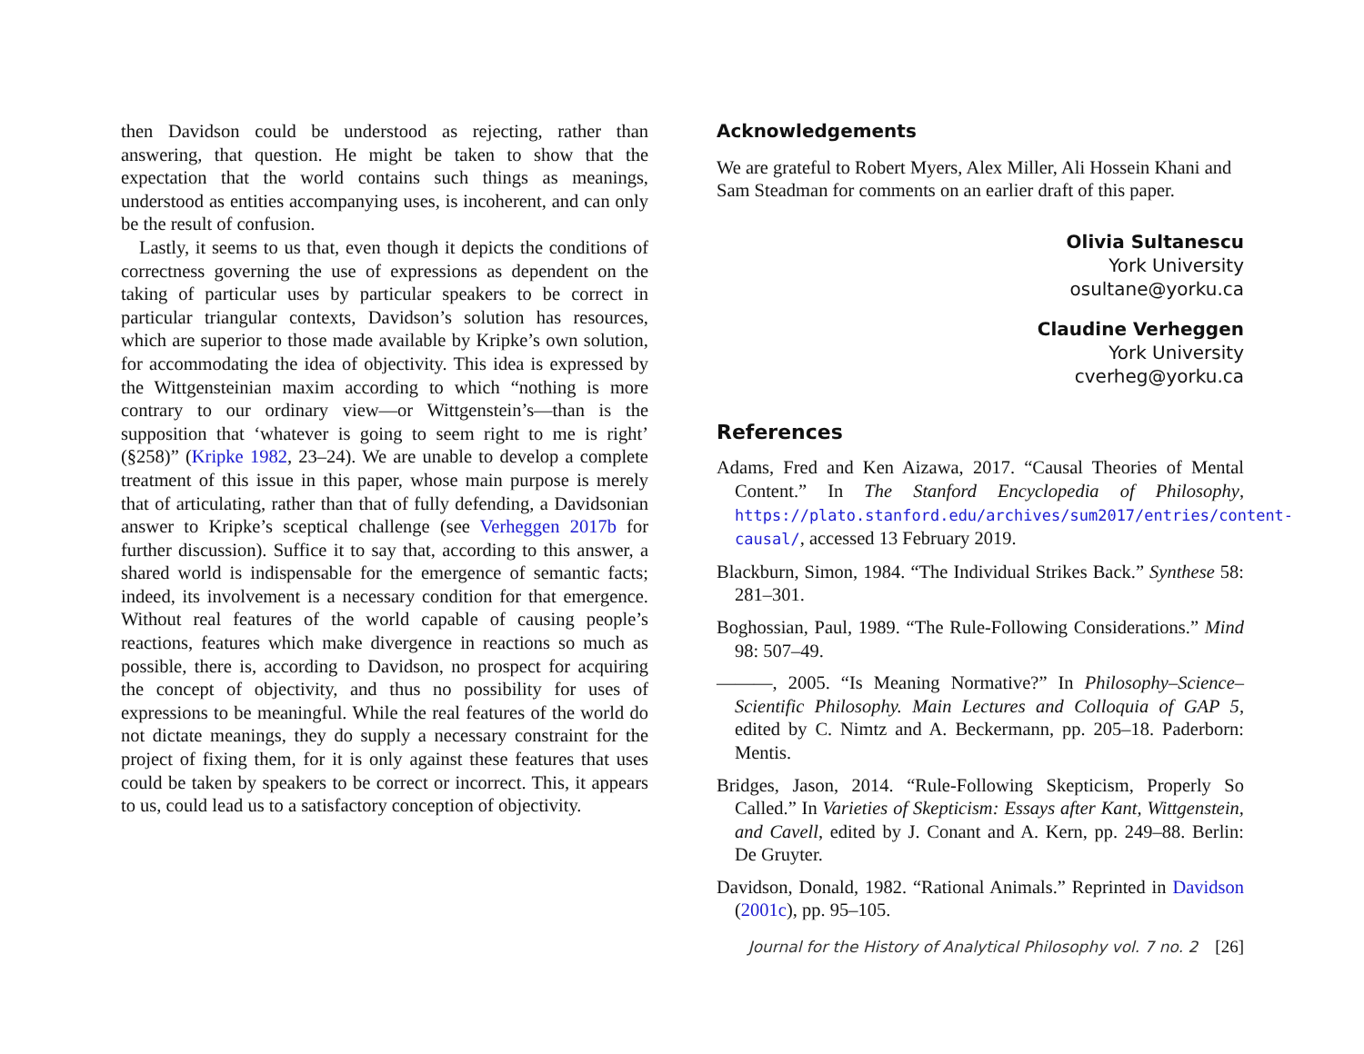then Davidson could be understood as rejecting, rather than answering, that question. He might be taken to show that the expectation that the world contains such things as meanings, understood as entities accompanying uses, is incoherent, and can only be the result of confusion.
Lastly, it seems to us that, even though it depicts the conditions of correctness governing the use of expressions as dependent on the taking of particular uses by particular speakers to be correct in particular triangular contexts, Davidson’s solution has resources, which are superior to those made available by Kripke’s own solution, for accommodating the idea of objectivity. This idea is expressed by the Wittgensteinian maxim according to which “nothing is more contrary to our ordinary view—or Wittgenstein’s—than is the supposition that ‘whatever is going to seem right to me is right’ (§258)” (Kripke 1982, 23–24). We are unable to develop a complete treatment of this issue in this paper, whose main purpose is merely that of articulating, rather than that of fully defending, a Davidsonian answer to Kripke’s sceptical challenge (see Verheggen 2017b for further discussion). Suffice it to say that, according to this answer, a shared world is indispensable for the emergence of semantic facts; indeed, its involvement is a necessary condition for that emergence. Without real features of the world capable of causing people’s reactions, features which make divergence in reactions so much as possible, there is, according to Davidson, no prospect for acquiring the concept of objectivity, and thus no possibility for uses of expressions to be meaningful. While the real features of the world do not dictate meanings, they do supply a necessary constraint for the project of fixing them, for it is only against these features that uses could be taken by speakers to be correct or incorrect. This, it appears to us, could lead us to a satisfactory conception of objectivity.
Acknowledgements
We are grateful to Robert Myers, Alex Miller, Ali Hossein Khani and Sam Steadman for comments on an earlier draft of this paper.
Olivia Sultanescu
York University
osultane@yorku.ca
Claudine Verheggen
York University
cverheg@yorku.ca
References
Adams, Fred and Ken Aizawa, 2017. “Causal Theories of Mental Content.” In The Stanford Encyclopedia of Philosophy, https://plato.stanford.edu/archives/sum2017/entries/content-causal/, accessed 13 February 2019.
Blackburn, Simon, 1984. “The Individual Strikes Back.” Synthese 58: 281–301.
Boghossian, Paul, 1989. “The Rule-Following Considerations.” Mind 98: 507–49.
———, 2005. “Is Meaning Normative?” In Philosophy–Science–Scientific Philosophy. Main Lectures and Colloquia of GAP 5, edited by C. Nimtz and A. Beckermann, pp. 205–18. Paderborn: Mentis.
Bridges, Jason, 2014. “Rule-Following Skepticism, Properly So Called.” In Varieties of Skepticism: Essays after Kant, Wittgenstein, and Cavell, edited by J. Conant and A. Kern, pp. 249–88. Berlin: De Gruyter.
Davidson, Donald, 1982. “Rational Animals.” Reprinted in Davidson (2001c), pp. 95–105.
Journal for the History of Analytical Philosophy vol. 7 no. 2 [26]